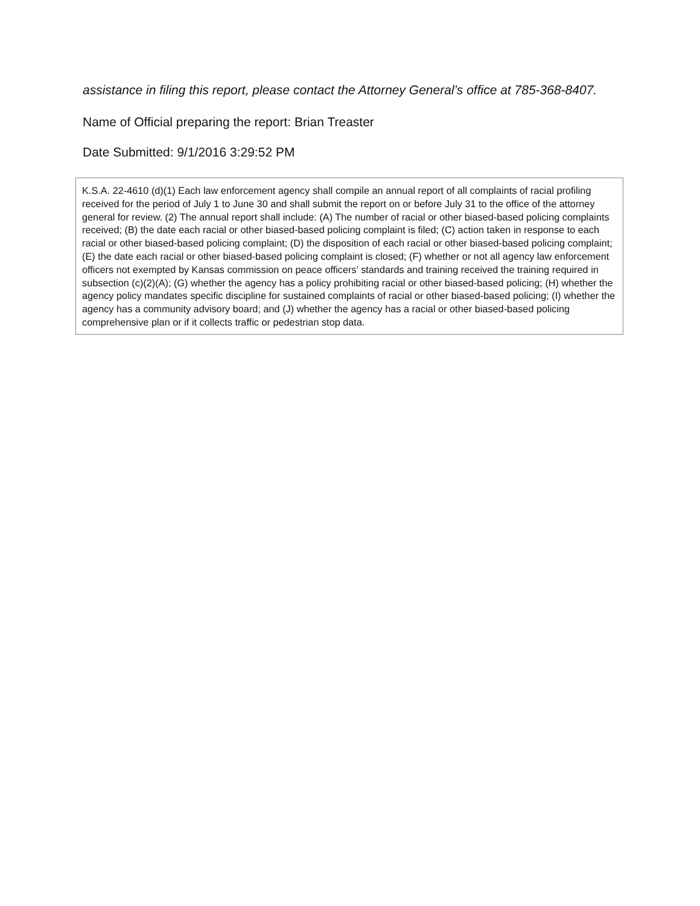assistance in filing this report, please contact the Attorney General’s office at 785-368-8407.
Name of Official preparing the report: Brian Treaster
Date Submitted: 9/1/2016 3:29:52 PM
K.S.A. 22-4610 (d)(1) Each law enforcement agency shall compile an annual report of all complaints of racial profiling received for the period of July 1 to June 30 and shall submit the report on or before July 31 to the office of the attorney general for review. (2) The annual report shall include: (A) The number of racial or other biased-based policing complaints received; (B) the date each racial or other biased-based policing complaint is filed; (C) action taken in response to each racial or other biased-based policing complaint; (D) the disposition of each racial or other biased-based policing complaint; (E) the date each racial or other biased-based policing complaint is closed; (F) whether or not all agency law enforcement officers not exempted by Kansas commission on peace officers’ standards and training received the training required in subsection (c)(2)(A); (G) whether the agency has a policy prohibiting racial or other biased-based policing; (H) whether the agency policy mandates specific discipline for sustained complaints of racial or other biased-based policing; (I) whether the agency has a community advisory board; and (J) whether the agency has a racial or other biased-based policing comprehensive plan or if it collects traffic or pedestrian stop data.